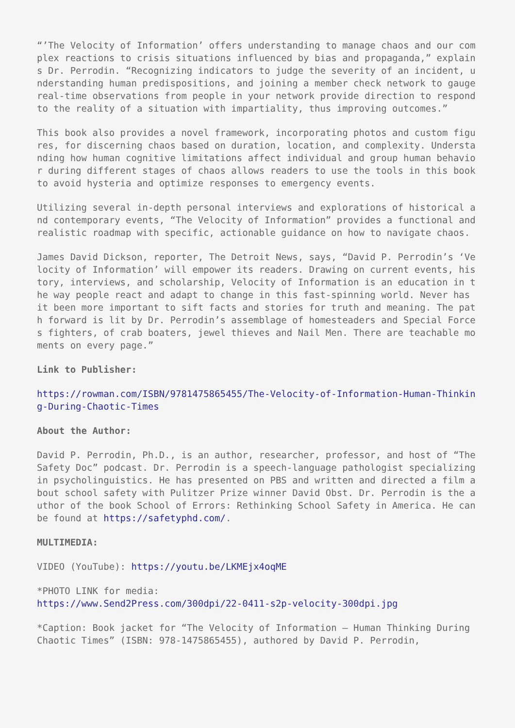“’The Velocity of Information’ offers understanding to manage chaos and our complex reactions to crisis situations influenced by bias and propaganda,” explains Dr. Perrodin. “Recognizing indicators to judge the severity of an incident, understanding human predispositions, and joining a member check network to gauge real-time observations from people in your network provide direction to respond to the reality of a situation with impartiality, thus improving outcomes.”
This book also provides a novel framework, incorporating photos and custom figures, for discerning chaos based on duration, location, and complexity. Understanding how human cognitive limitations affect individual and group human behavior during different stages of chaos allows readers to use the tools in this book to avoid hysteria and optimize responses to emergency events.
Utilizing several in-depth personal interviews and explorations of historical and contemporary events, “The Velocity of Information” provides a functional and realistic roadmap with specific, actionable guidance on how to navigate chaos.
James David Dickson, reporter, The Detroit News, says, “David P. Perrodin’s ‘Velocity of Information’ will empower its readers. Drawing on current events, history, interviews, and scholarship, Velocity of Information is an education in the way people react and adapt to change in this fast-spinning world. Never has it been more important to sift facts and stories for truth and meaning. The path forward is lit by Dr. Perrodin’s assemblage of homesteaders and Special Forces fighters, of crab boaters, jewel thieves and Nail Men. There are teachable moments on every page.”
Link to Publisher:
https://rowman.com/ISBN/9781475865455/The-Velocity-of-Information-Human-Thinking-During-Chaotic-Times
About the Author:
David P. Perrodin, Ph.D., is an author, researcher, professor, and host of “The Safety Doc” podcast. Dr. Perrodin is a speech-language pathologist specializing in psycholinguistics. He has presented on PBS and written and directed a film about school safety with Pulitzer Prize winner David Obst. Dr. Perrodin is the author of the book School of Errors: Rethinking School Safety in America. He can be found at https://safetyphd.com/.
MULTIMEDIA:
VIDEO (YouTube): https://youtu.be/LKMEjx4oqME
*PHOTO LINK for media:
https://www.Send2Press.com/300dpi/22-0411-s2p-velocity-300dpi.jpg
*Caption: Book jacket for “The Velocity of Information – Human Thinking During Chaotic Times” (ISBN: 978-1475865455), authored by David P. Perrodin,